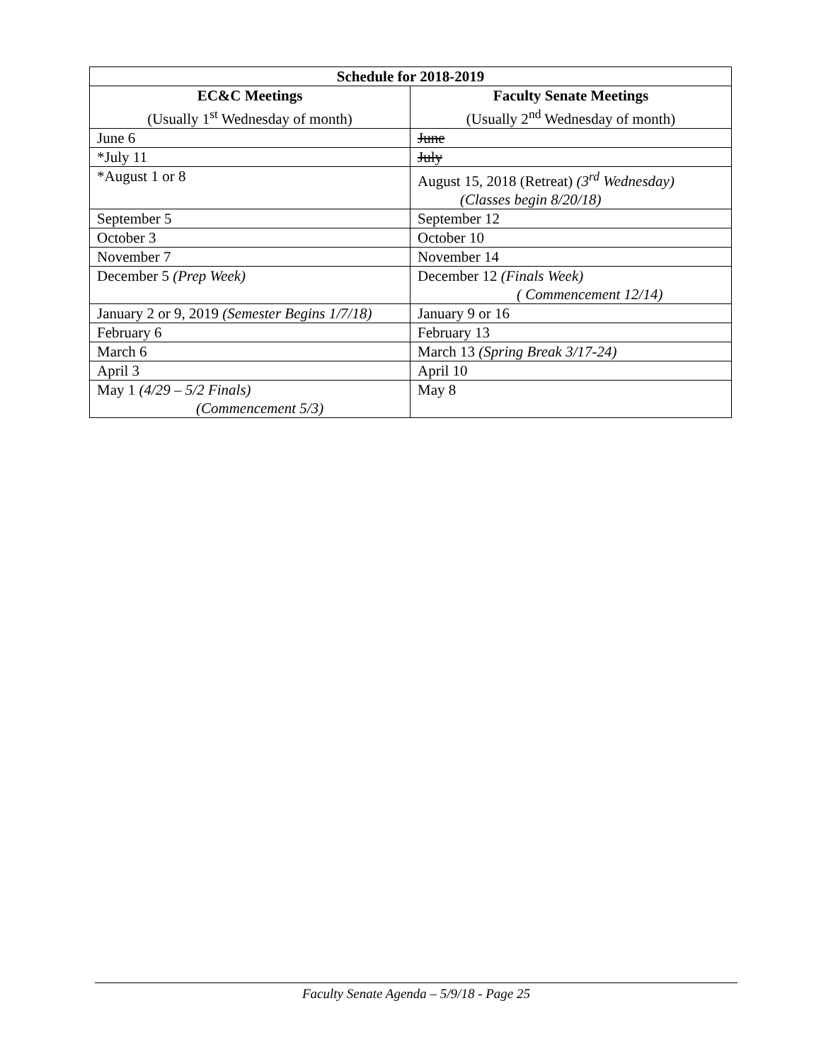| Schedule for 2018-2019 | |
| --- | --- |
| EC&C Meetings (Usually 1<sup>st</sup> Wednesday of month) | Faculty Senate Meetings (Usually 2<sup>nd</sup> Wednesday of month) |
| June 6 | June |
| *July 11 | July |
| *August 1 or 8 | August 15, 2018 (Retreat) (3<sup>rd</sup> Wednesday) (Classes begin 8/20/18) |
| September 5 | September 12 |
| October 3 | October 10 |
| November 7 | November 14 |
| December 5 (Prep Week) | December 12 (Finals Week) ( Commencement 12/14) |
| January 2 or 9, 2019 (Semester Begins 1/7/18) | January 9 or 16 |
| February 6 | February 13 |
| March 6 | March 13 (Spring Break 3/17-24) |
| April 3 | April 10 |
| May 1 (4/29 – 5/2 Finals) (Commencement 5/3) | May 8 |
Faculty Senate Agenda – 5/9/18 - Page 25